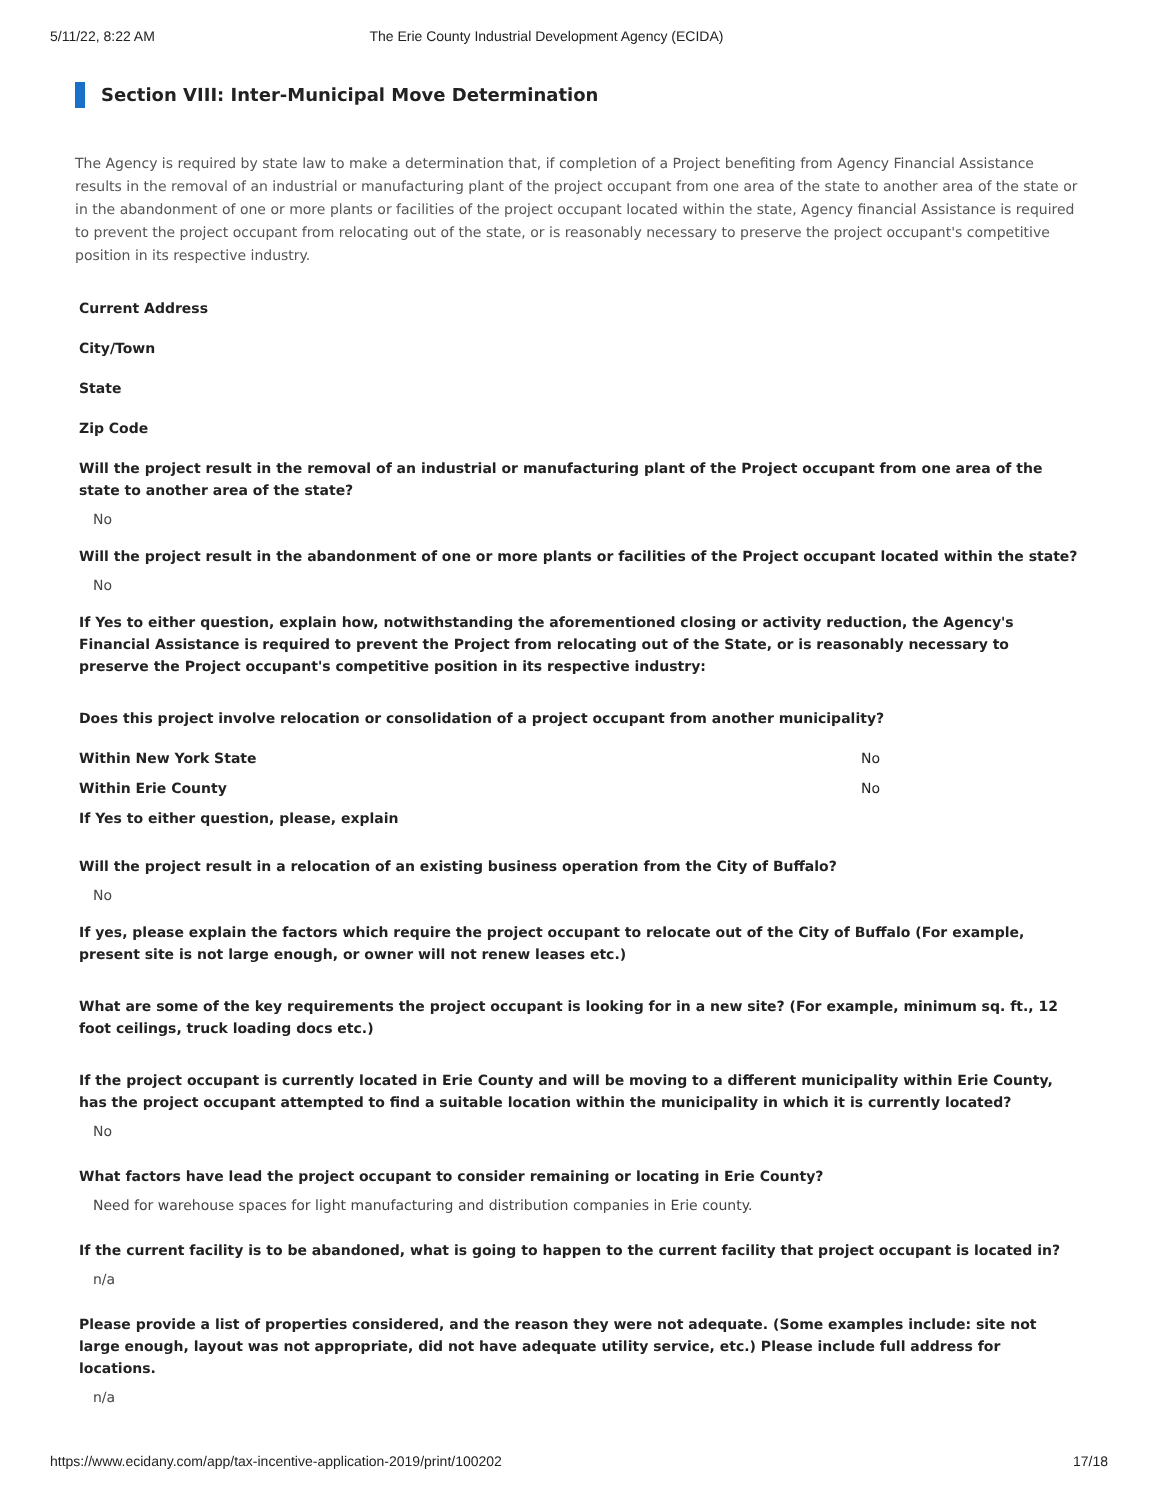5/11/22, 8:22 AM The Erie County Industrial Development Agency (ECIDA)
Section VIII: Inter-Municipal Move Determination
The Agency is required by state law to make a determination that, if completion of a Project benefiting from Agency Financial Assistance results in the removal of an industrial or manufacturing plant of the project occupant from one area of the state to another area of the state or in the abandonment of one or more plants or facilities of the project occupant located within the state, Agency financial Assistance is required to prevent the project occupant from relocating out of the state, or is reasonably necessary to preserve the project occupant's competitive position in its respective industry.
Current Address
City/Town
State
Zip Code
Will the project result in the removal of an industrial or manufacturing plant of the Project occupant from one area of the state to another area of the state?
No
Will the project result in the abandonment of one or more plants or facilities of the Project occupant located within the state?
No
If Yes to either question, explain how, notwithstanding the aforementioned closing or activity reduction, the Agency's Financial Assistance is required to prevent the Project from relocating out of the State, or is reasonably necessary to preserve the Project occupant's competitive position in its respective industry:
Does this project involve relocation or consolidation of a project occupant from another municipality?
Within New York State No
Within Erie County No
If Yes to either question, please, explain
Will the project result in a relocation of an existing business operation from the City of Buffalo?
No
If yes, please explain the factors which require the project occupant to relocate out of the City of Buffalo (For example, present site is not large enough, or owner will not renew leases etc.)
What are some of the key requirements the project occupant is looking for in a new site? (For example, minimum sq. ft., 12 foot ceilings, truck loading docs etc.)
If the project occupant is currently located in Erie County and will be moving to a different municipality within Erie County, has the project occupant attempted to find a suitable location within the municipality in which it is currently located?
No
What factors have lead the project occupant to consider remaining or locating in Erie County?
Need for warehouse spaces for light manufacturing and distribution companies in Erie county.
If the current facility is to be abandoned, what is going to happen to the current facility that project occupant is located in?
n/a
Please provide a list of properties considered, and the reason they were not adequate. (Some examples include: site not large enough, layout was not appropriate, did not have adequate utility service, etc.) Please include full address for locations.
n/a
https://www.ecidany.com/app/tax-incentive-application-2019/print/100202 17/18